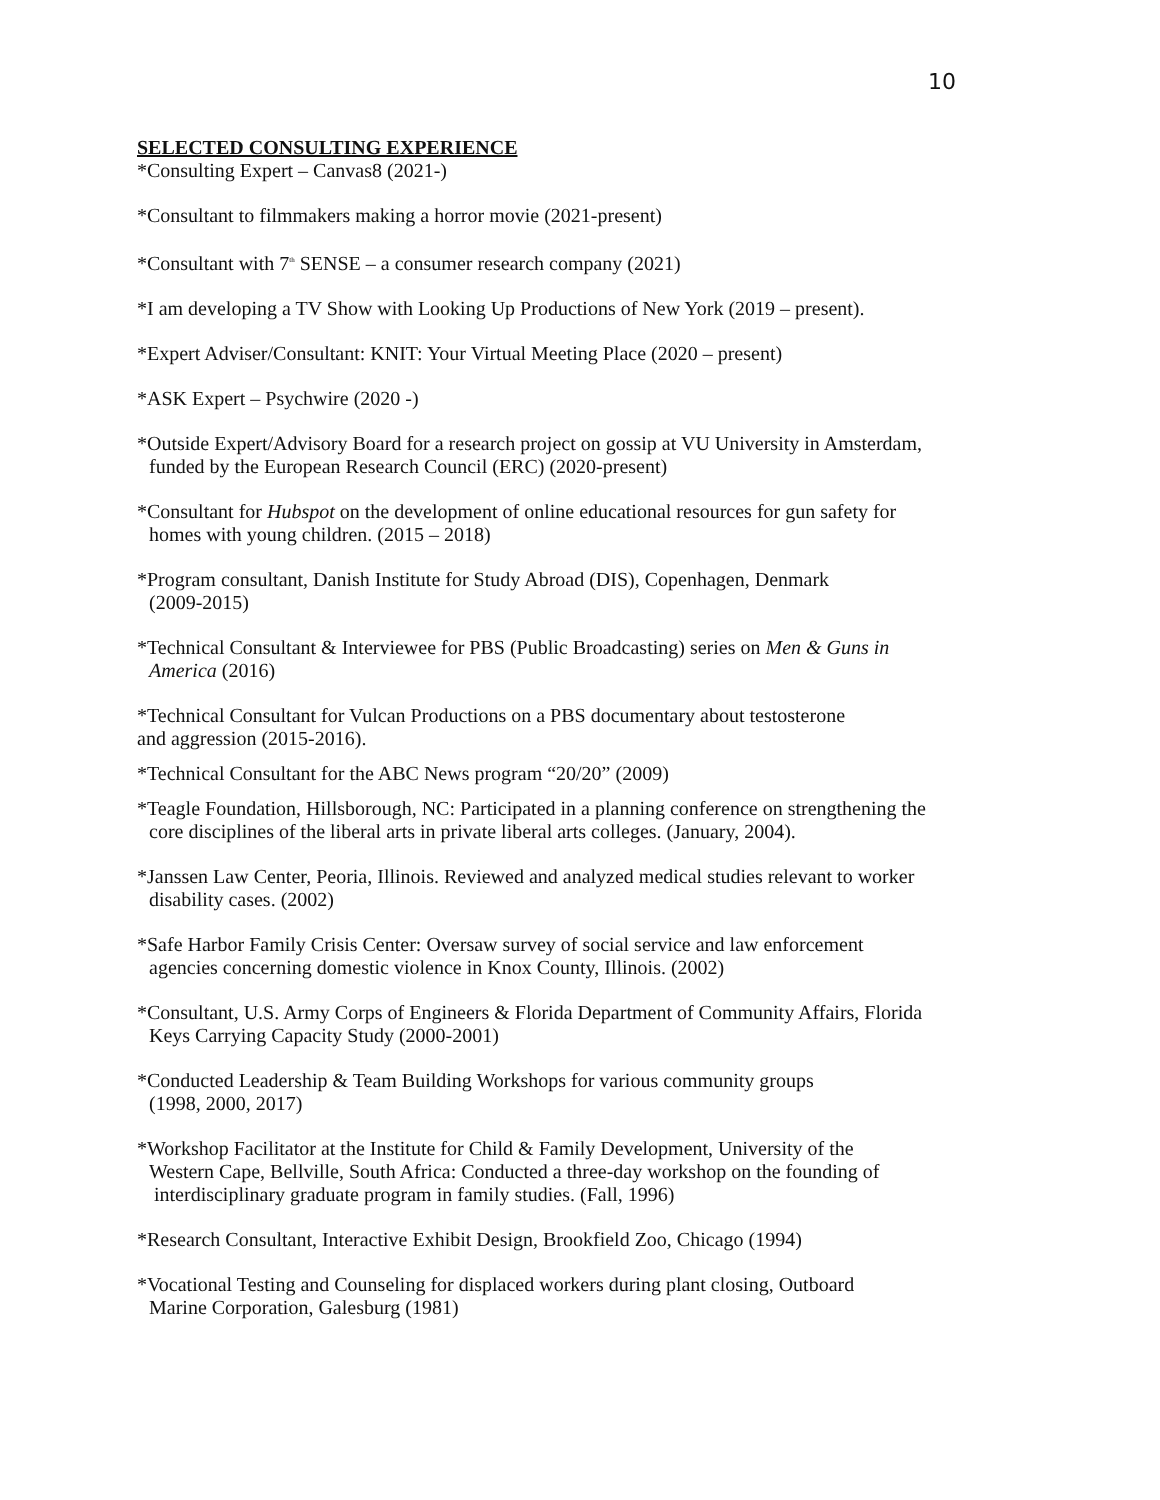10
SELECTED CONSULTING EXPERIENCE
*Consulting Expert – Canvas8 (2021-)
*Consultant to filmmakers making a horror movie (2021-present)
*Consultant with 7<sup>th</sup> SENSE – a consumer research company (2021)
*I am developing a TV Show with Looking Up Productions of New York (2019 – present).
*Expert Adviser/Consultant: KNIT: Your Virtual Meeting Place (2020 – present)
*ASK Expert – Psychwire (2020 -)
*Outside Expert/Advisory Board for a research project on gossip at VU University in Amsterdam,
funded by the European Research Council (ERC) (2020-present)
*Consultant for Hubspot on the development of online educational resources for gun safety for
homes with young children. (2015 – 2018)
*Program consultant, Danish Institute for Study Abroad (DIS), Copenhagen, Denmark
(2009-2015)
*Technical Consultant & Interviewee for PBS (Public Broadcasting) series on Men & Guns in
America (2016)
*Technical Consultant for Vulcan Productions on a PBS documentary about testosterone
and aggression (2015-2016).
*Technical Consultant for the ABC News program “20/20” (2009)
*Teagle Foundation, Hillsborough, NC: Participated in a planning conference on strengthening the
core disciplines of the liberal arts in private liberal arts colleges. (January, 2004).
*Janssen Law Center, Peoria, Illinois. Reviewed and analyzed medical studies relevant to worker
disability cases. (2002)
*Safe Harbor Family Crisis Center: Oversaw survey of social service and law enforcement
agencies concerning domestic violence in Knox County, Illinois. (2002)
*Consultant, U.S. Army Corps of Engineers & Florida Department of Community Affairs, Florida
Keys Carrying Capacity Study (2000-2001)
*Conducted Leadership & Team Building Workshops for various community groups
(1998, 2000, 2017)
*Workshop Facilitator at the Institute for Child & Family Development, University of the
Western Cape, Bellville, South Africa: Conducted a three-day workshop on the founding of
interdisciplinary graduate program in family studies. (Fall, 1996)
*Research Consultant, Interactive Exhibit Design, Brookfield Zoo, Chicago (1994)
*Vocational Testing and Counseling for displaced workers during plant closing, Outboard
Marine Corporation, Galesburg (1981)